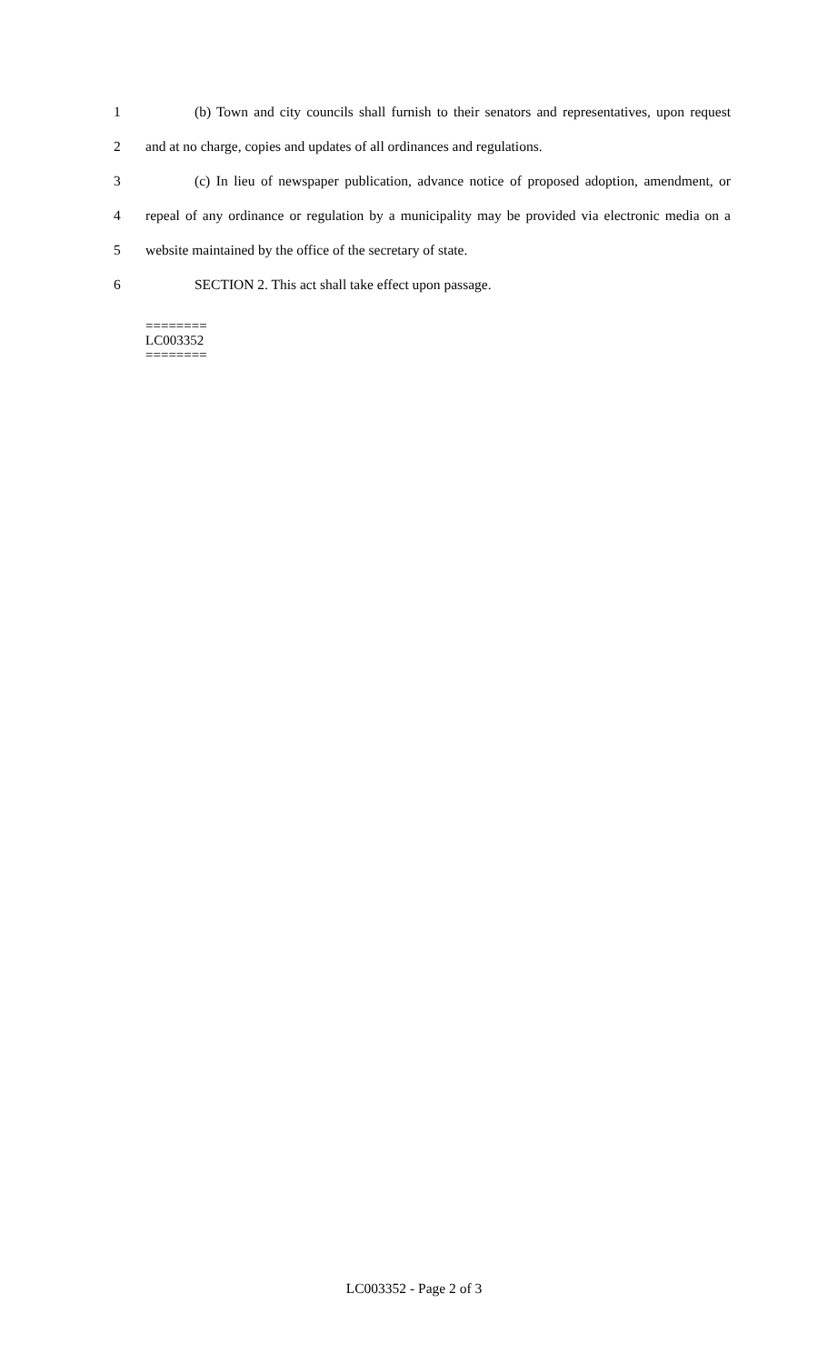1 (b) Town and city councils shall furnish to their senators and representatives, upon request
2 and at no charge, copies and updates of all ordinances and regulations.
3 (c) In lieu of newspaper publication, advance notice of proposed adoption, amendment, or
4 repeal of any ordinance or regulation by a municipality may be provided via electronic media on a
5 website maintained by the office of the secretary of state.
6 SECTION 2. This act shall take effect upon passage.
========
LC003352
========
LC003352 - Page 2 of 3